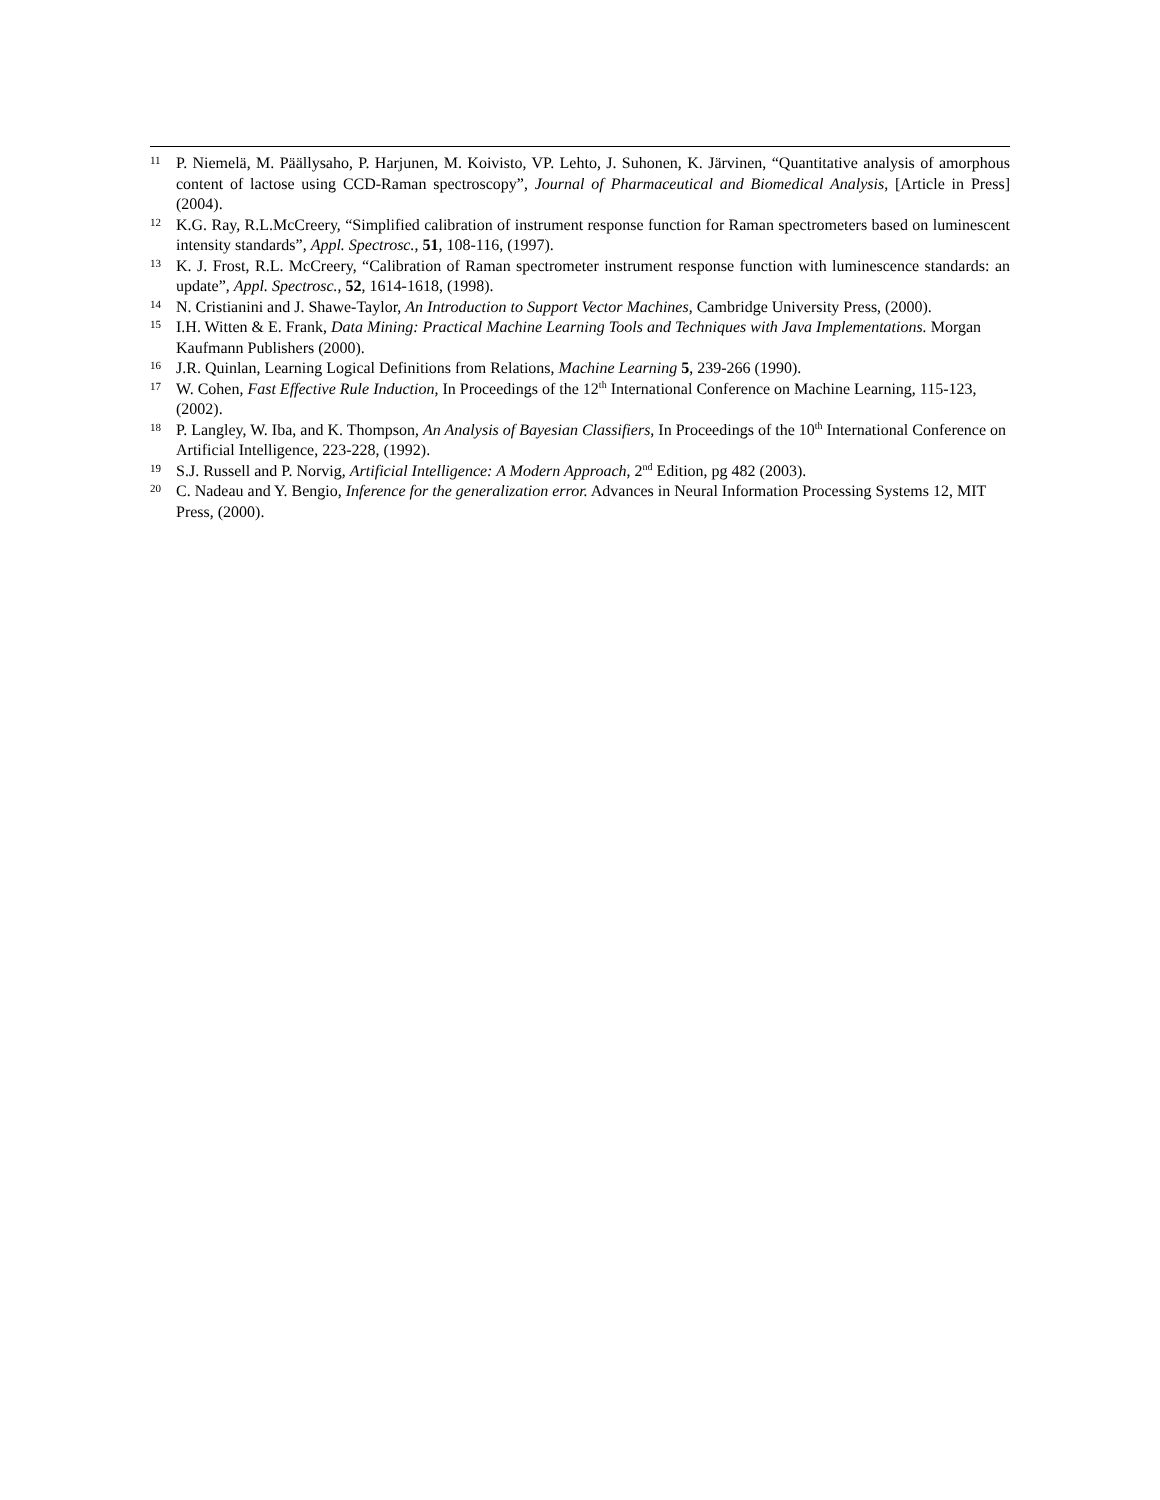11
P. Niemelä, M. Päällysaho, P. Harjunen, M. Koivisto, VP. Lehto, J. Suhonen, K. Järvinen, “Quantitative analysis of amorphous content of lactose using CCD-Raman spectroscopy”, Journal of Pharmaceutical and Biomedical Analysis, [Article in Press] (2004).
12
K.G. Ray, R.L.McCreery, “Simplified calibration of instrument response function for Raman spectrometers based on luminescent intensity standards”, Appl. Spectrosc., 51, 108-116, (1997).
13
K. J. Frost, R.L. McCreery, “Calibration of Raman spectrometer instrument response function with luminescence standards: an update”, Appl. Spectrosc., 52, 1614-1618, (1998).
14
N. Cristianini and J. Shawe-Taylor, An Introduction to Support Vector Machines, Cambridge University Press, (2000).
15
I.H. Witten & E. Frank, Data Mining: Practical Machine Learning Tools and Techniques with Java Implementations. Morgan Kaufmann Publishers (2000).
16
J.R. Quinlan, Learning Logical Definitions from Relations, Machine Learning 5, 239-266 (1990).
17
W. Cohen, Fast Effective Rule Induction, In Proceedings of the 12<sup>th</sup> International Conference on Machine Learning, 115-123, (2002).
18
P. Langley, W. Iba, and K. Thompson, An Analysis of Bayesian Classifiers, In Proceedings of the 10<sup>th</sup> International Conference on Artificial Intelligence, 223-228, (1992).
19
S.J. Russell and P. Norvig, Artificial Intelligence: A Modern Approach, 2<sup>nd</sup> Edition, pg 482 (2003).
20
C. Nadeau and Y. Bengio, Inference for the generalization error. Advances in Neural Information Processing Systems 12, MIT Press, (2000).